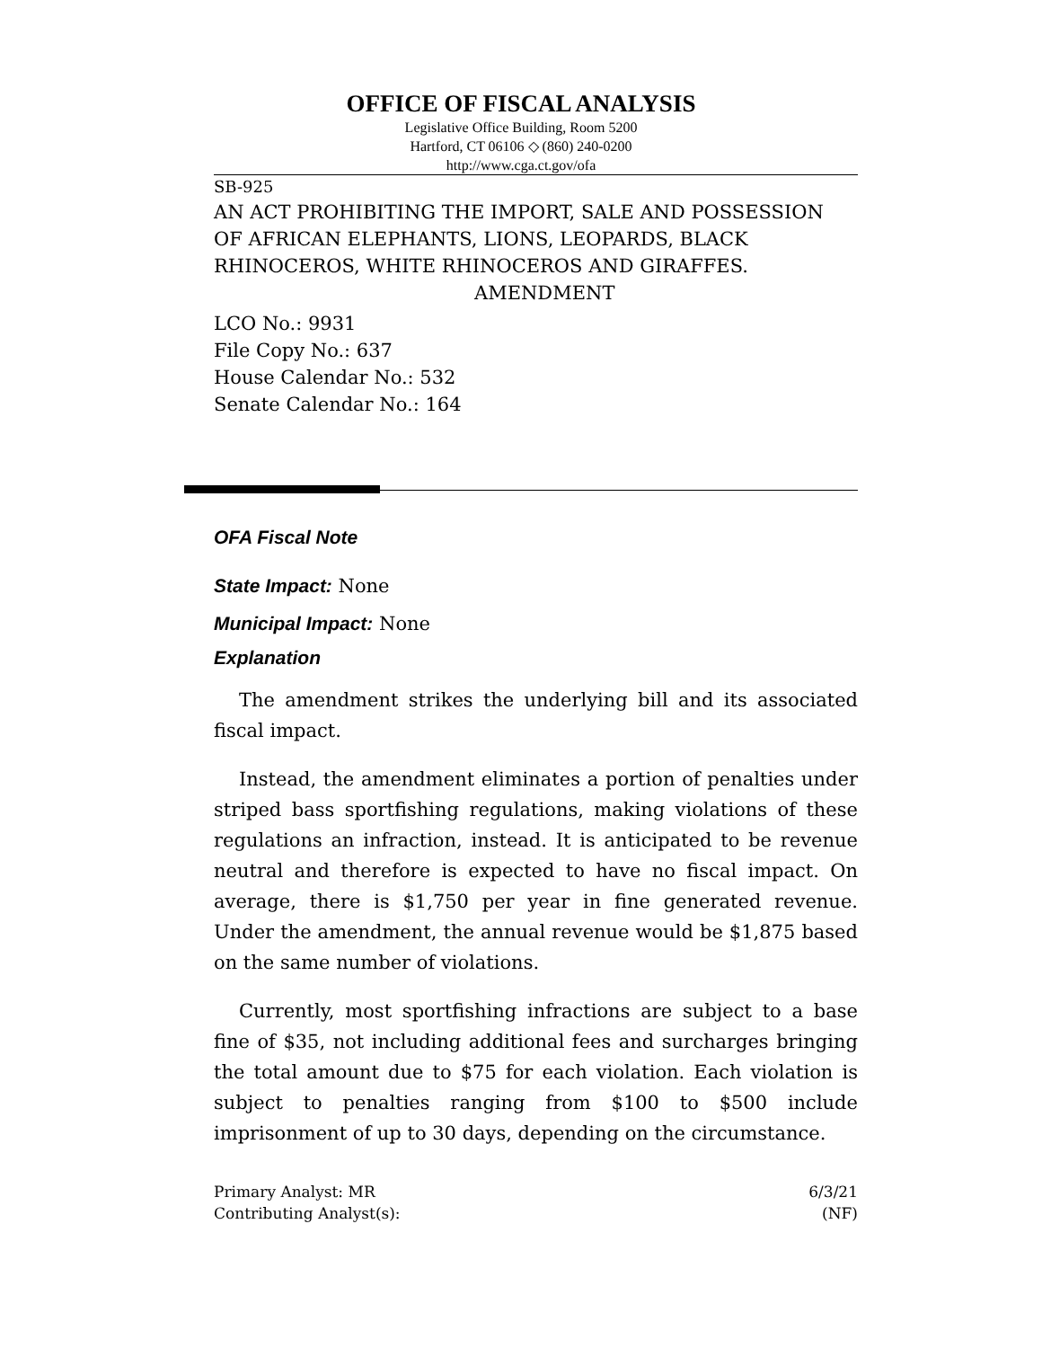OFFICE OF FISCAL ANALYSIS
Legislative Office Building, Room 5200
Hartford, CT 06106 ◇ (860) 240-0200
http://www.cga.ct.gov/ofa
SB-925
AN ACT PROHIBITING THE IMPORT, SALE AND POSSESSION OF AFRICAN ELEPHANTS, LIONS, LEOPARDS, BLACK RHINOCEROS, WHITE RHINOCEROS AND GIRAFFES.
AMENDMENT
LCO No.: 9931
File Copy No.: 637
House Calendar No.: 532
Senate Calendar No.: 164
OFA Fiscal Note
State Impact: None
Municipal Impact: None
Explanation
The amendment strikes the underlying bill and its associated fiscal impact.
Instead, the amendment eliminates a portion of penalties under striped bass sportfishing regulations, making violations of these regulations an infraction, instead. It is anticipated to be revenue neutral and therefore is expected to have no fiscal impact. On average, there is $1,750 per year in fine generated revenue. Under the amendment, the annual revenue would be $1,875 based on the same number of violations.
Currently, most sportfishing infractions are subject to a base fine of $35, not including additional fees and surcharges bringing the total amount due to $75 for each violation. Each violation is subject to penalties ranging from $100 to $500 include imprisonment of up to 30 days, depending on the circumstance.
Primary Analyst: MR
Contributing Analyst(s):
6/3/21
(NF)